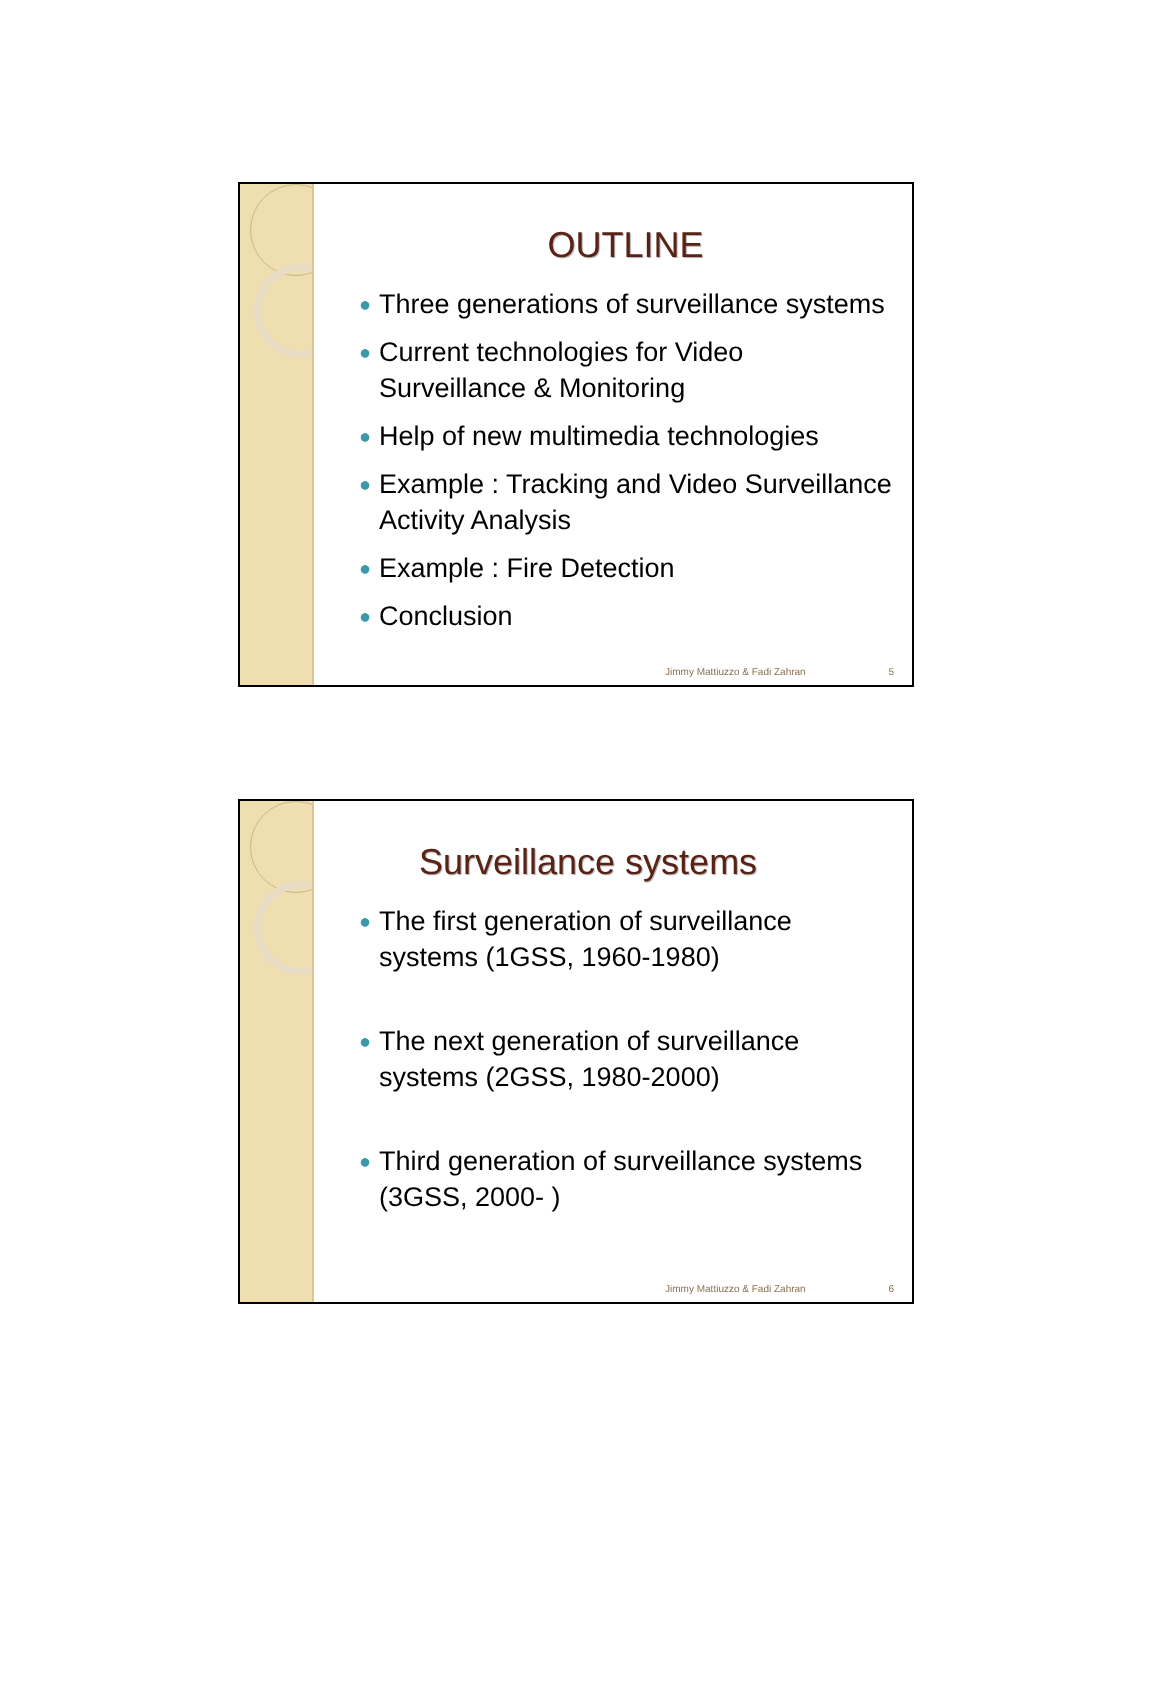OUTLINE
● Three generations of surveillance systems
● Current technologies for Video Surveillance & Monitoring
● Help of new multimedia technologies
● Example : Tracking and Video Surveillance Activity Analysis
● Example : Fire Detection
● Conclusion
Jimmy Mattiuzzo & Fadi Zahran 5
Surveillance systems
● The first generation of surveillance systems (1GSS, 1960-1980)
● The next generation of surveillance systems (2GSS, 1980-2000)
● Third generation of surveillance systems (3GSS, 2000- )
Jimmy Mattiuzzo & Fadi Zahran 6